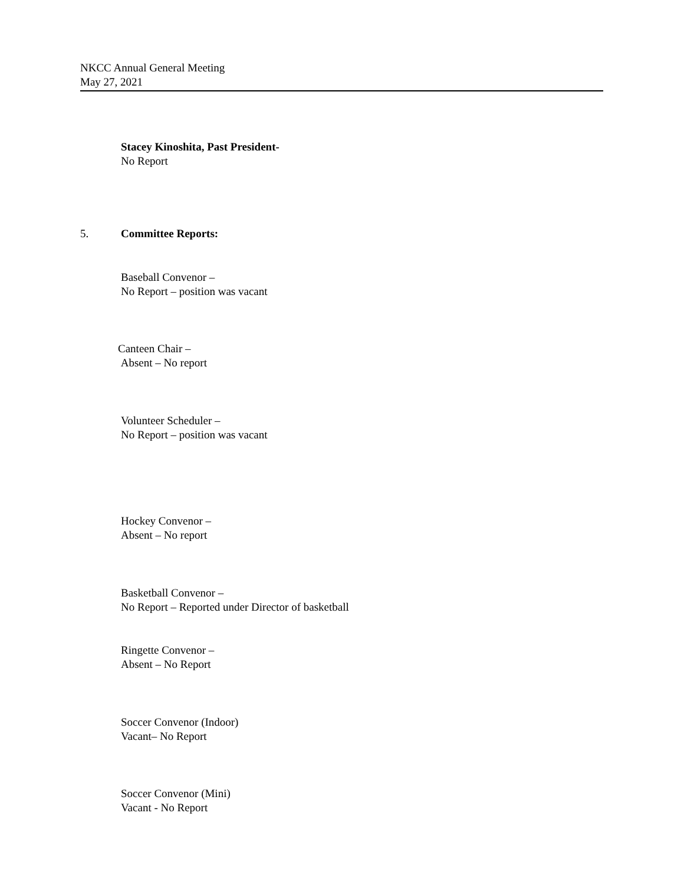NKCC Annual General Meeting
May 27, 2021
Stacey Kinoshita, Past President-
No Report
5. Committee Reports:
Baseball Convenor –
No Report – position was vacant
Canteen Chair –
Absent – No report
Volunteer Scheduler –
No Report – position was vacant
Hockey Convenor –
Absent – No report
Basketball Convenor –
No Report – Reported under Director of basketball
Ringette Convenor –
Absent – No Report
Soccer Convenor (Indoor)
Vacant– No Report
Soccer Convenor (Mini)
Vacant - No Report